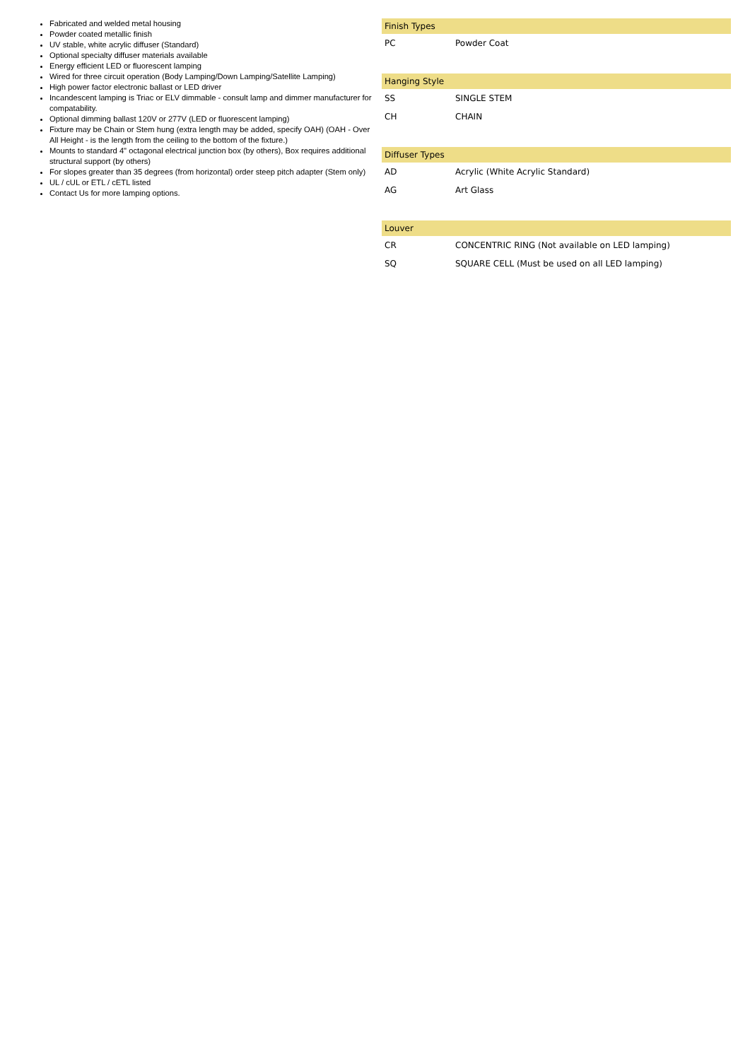Fabricated and welded metal housing
Powder coated metallic finish
UV stable, white acrylic diffuser (Standard)
Optional specialty diffuser materials available
Energy efficient LED or fluorescent lamping
Wired for three circuit operation (Body Lamping/Down Lamping/Satellite Lamping)
High power factor electronic ballast or LED driver
Incandescent lamping is Triac or ELV dimmable - consult lamp and dimmer manufacturer for compatability.
Optional dimming ballast 120V or 277V (LED or fluorescent lamping)
Fixture may be Chain or Stem hung (extra length may be added, specify OAH) (OAH - Over All Height - is the length from the ceiling to the bottom of the fixture.)
Mounts to standard 4" octagonal electrical junction box (by others), Box requires additional structural support (by others)
For slopes greater than 35 degrees (from horizontal) order steep pitch adapter (Stem only)
UL / cUL or ETL / cETL listed
Contact Us for more lamping options.
| Finish Types | |
| --- | --- |
| PC | Powder Coat |
| Hanging Style | |
| --- | --- |
| SS | SINGLE STEM |
| CH | CHAIN |
| Diffuser Types | |
| --- | --- |
| AD | Acrylic (White Acrylic Standard) |
| AG | Art Glass |
| Louver | |
| --- | --- |
| CR | CONCENTRIC RING (Not available on LED lamping) |
| SQ | SQUARE CELL (Must be used on all LED lamping) |